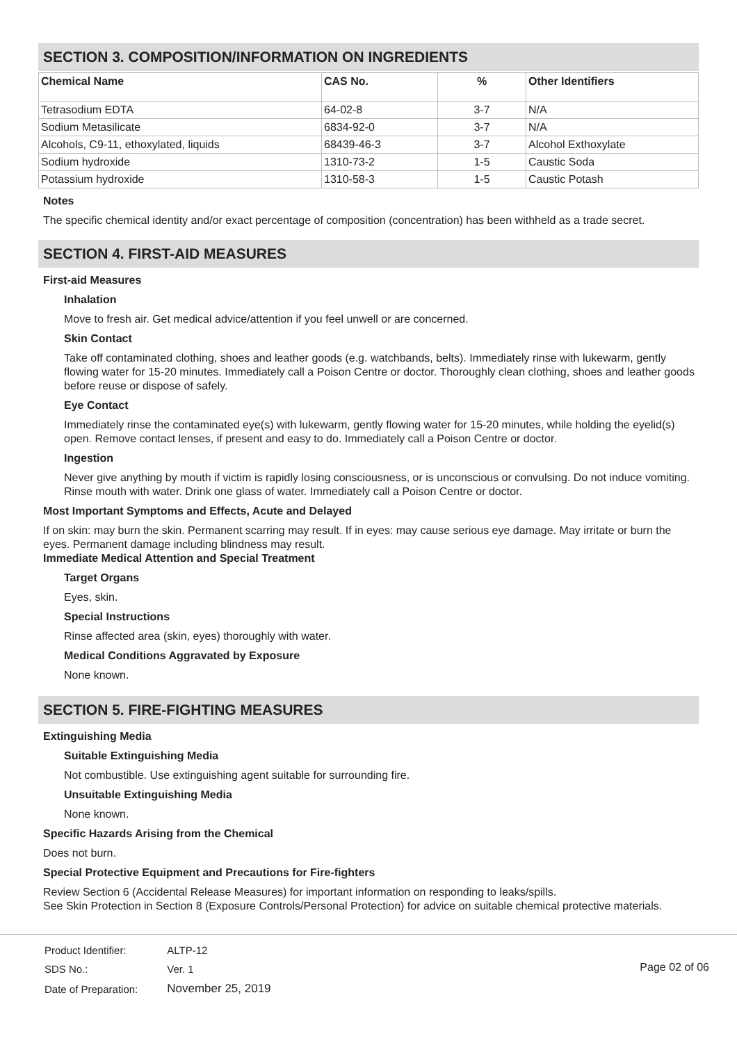SECTION 3. COMPOSITION/INFORMATION ON INGREDIENTS
| Chemical Name | CAS No. | % | Other Identifiers |
| --- | --- | --- | --- |
| Tetrasodium EDTA | 64-02-8 | 3-7 | N/A |
| Sodium Metasilicate | 6834-92-0 | 3-7 | N/A |
| Alcohols, C9-11, ethoxylated, liquids | 68439-46-3 | 3-7 | Alcohol Exthoxylate |
| Sodium hydroxide | 1310-73-2 | 1-5 | Caustic Soda |
| Potassium hydroxide | 1310-58-3 | 1-5 | Caustic Potash |
Notes
The specific chemical identity and/or exact percentage of composition (concentration) has been withheld as a trade secret.
SECTION 4. FIRST-AID MEASURES
First-aid Measures
Inhalation
Move to fresh air. Get medical advice/attention if you feel unwell or are concerned.
Skin Contact
Take off contaminated clothing, shoes and leather goods (e.g. watchbands, belts). Immediately rinse with lukewarm, gently flowing water for 15-20 minutes. Immediately call a Poison Centre or doctor. Thoroughly clean clothing, shoes and leather goods before reuse or dispose of safely.
Eye Contact
Immediately rinse the contaminated eye(s) with lukewarm, gently flowing water for 15-20 minutes, while holding the eyelid(s) open. Remove contact lenses, if present and easy to do. Immediately call a Poison Centre or doctor.
Ingestion
Never give anything by mouth if victim is rapidly losing consciousness, or is unconscious or convulsing. Do not induce vomiting. Rinse mouth with water. Drink one glass of water. Immediately call a Poison Centre or doctor.
Most Important Symptoms and Effects, Acute and Delayed
If on skin: may burn the skin. Permanent scarring may result. If in eyes: may cause serious eye damage. May irritate or burn the eyes. Permanent damage including blindness may result.
Immediate Medical Attention and Special Treatment
Target Organs
Eyes, skin.
Special Instructions
Rinse affected area (skin, eyes) thoroughly with water.
Medical Conditions Aggravated by Exposure
None known.
SECTION 5. FIRE-FIGHTING MEASURES
Extinguishing Media
Suitable Extinguishing Media
Not combustible. Use extinguishing agent suitable for surrounding fire.
Unsuitable Extinguishing Media
None known.
Specific Hazards Arising from the Chemical
Does not burn.
Special Protective Equipment and Precautions for Fire-fighters
Review Section 6 (Accidental Release Measures) for important information on responding to leaks/spills.
See Skin Protection in Section 8 (Exposure Controls/Personal Protection) for advice on suitable chemical protective materials.
| Product Identifier: | ALTP-12 |
| SDS No.: | Ver. 1 |
| Date of Preparation: | November 25, 2019 |
Page 02 of 06